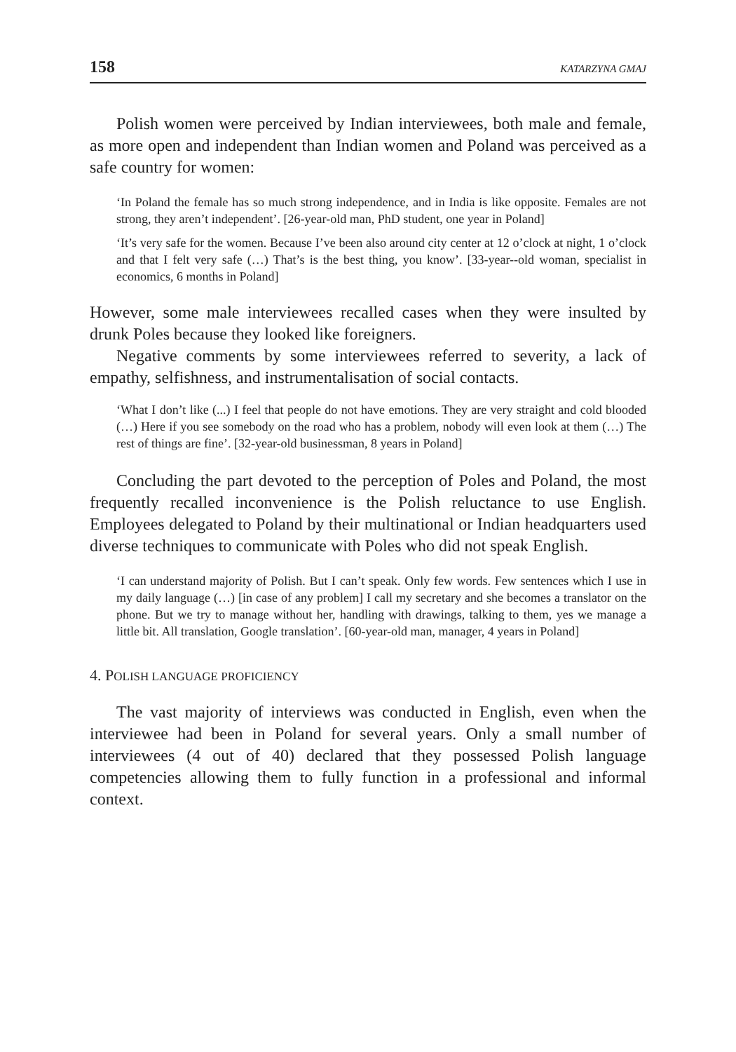158 KATARZYNA GMAJ
Polish women were perceived by Indian interviewees, both male and female, as more open and independent than Indian women and Poland was perceived as a safe country for women:
‘In Poland the female has so much strong independence, and in India is like opposite. Females are not strong, they aren’t independent’. [26-year-old man, PhD student, one year in Poland]
‘It’s very safe for the women. Because I’ve been also around city center at 12 o’clock at night, 1 o’clock and that I felt very safe (…) That’s is the best thing, you know’. [33-year--old woman, specialist in economics, 6 months in Poland]
However, some male interviewees recalled cases when they were insulted by drunk Poles because they looked like foreigners.
Negative comments by some interviewees referred to severity, a lack of empathy, selfishness, and instrumentalisation of social contacts.
‘What I don’t like (...) I feel that people do not have emotions. They are very straight and cold blooded (…) Here if you see somebody on the road who has a problem, nobody will even look at them (…) The rest of things are fine’. [32-year-old businessman, 8 years in Poland]
Concluding the part devoted to the perception of Poles and Poland, the most frequently recalled inconvenience is the Polish reluctance to use English. Employees delegated to Poland by their multinational or Indian headquarters used diverse techniques to communicate with Poles who did not speak English.
‘I can understand majority of Polish. But I can’t speak. Only few words. Few sentences which I use in my daily language (…) [in case of any problem] I call my secretary and she becomes a translator on the phone. But we try to manage without her, handling with drawings, talking to them, yes we manage a little bit. All translation, Google translation’. [60-year-old man, manager, 4 years in Poland]
4. POLISH LANGUAGE PROFICIENCY
The vast majority of interviews was conducted in English, even when the interviewee had been in Poland for several years. Only a small number of interviewees (4 out of 40) declared that they possessed Polish language competencies allowing them to fully function in a professional and informal context.